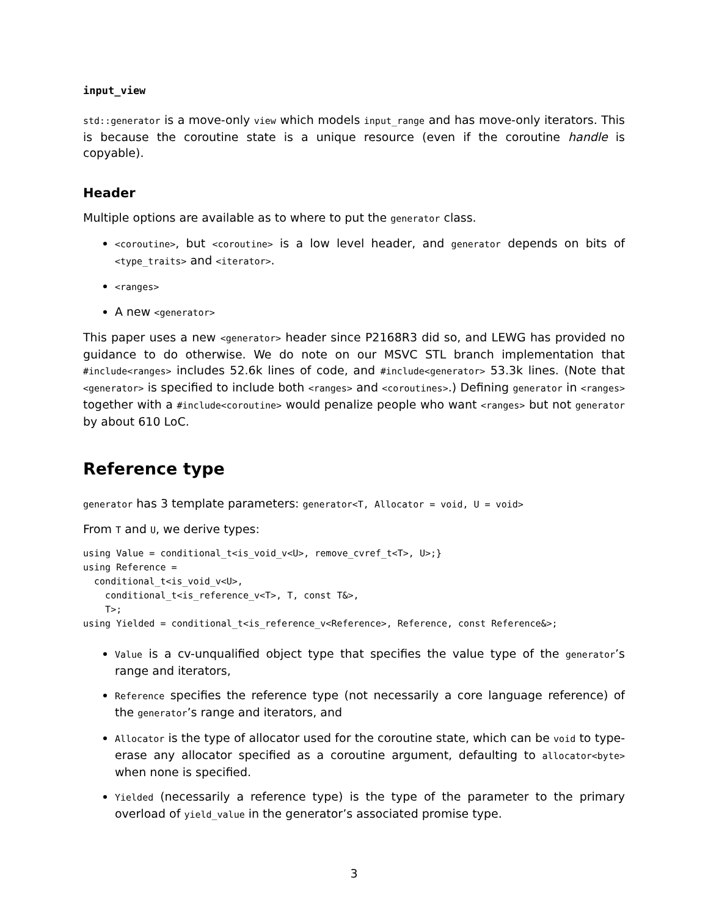input_view
std::generator is a move-only view which models input_range and has move-only iterators. This is because the coroutine state is a unique resource (even if the coroutine handle is copyable).
Header
Multiple options are available as to where to put the generator class.
<coroutine>, but <coroutine> is a low level header, and generator depends on bits of <type_traits> and <iterator>.
<ranges>
A new <generator>
This paper uses a new <generator> header since P2168R3 did so, and LEWG has provided no guidance to do otherwise. We do note on our MSVC STL branch implementation that #include<ranges> includes 52.6k lines of code, and #include<generator> 53.3k lines. (Note that <generator> is specified to include both <ranges> and <coroutines>.) Defining generator in <ranges> together with a #include<coroutine> would penalize people who want <ranges> but not generator by about 610 LoC.
Reference type
generator has 3 template parameters: generator<T, Allocator = void, U = void>
From T and U, we derive types:
using Value = conditional_t<is_void_v<U>, remove_cvref_t<T>, U>;}
using Reference =
  conditional_t<is_void_v<U>,
    conditional_t<is_reference_v<T>, T, const T&>,
    T>;
using Yielded = conditional_t<is_reference_v<Reference>, Reference, const Reference&>;
Value is a cv-unqualified object type that specifies the value type of the generator’s range and iterators,
Reference specifies the reference type (not necessarily a core language reference) of the generator’s range and iterators, and
Allocator is the type of allocator used for the coroutine state, which can be void to type-erase any allocator specified as a coroutine argument, defaulting to allocator<byte> when none is specified.
Yielded (necessarily a reference type) is the type of the parameter to the primary overload of yield_value in the generator’s associated promise type.
3